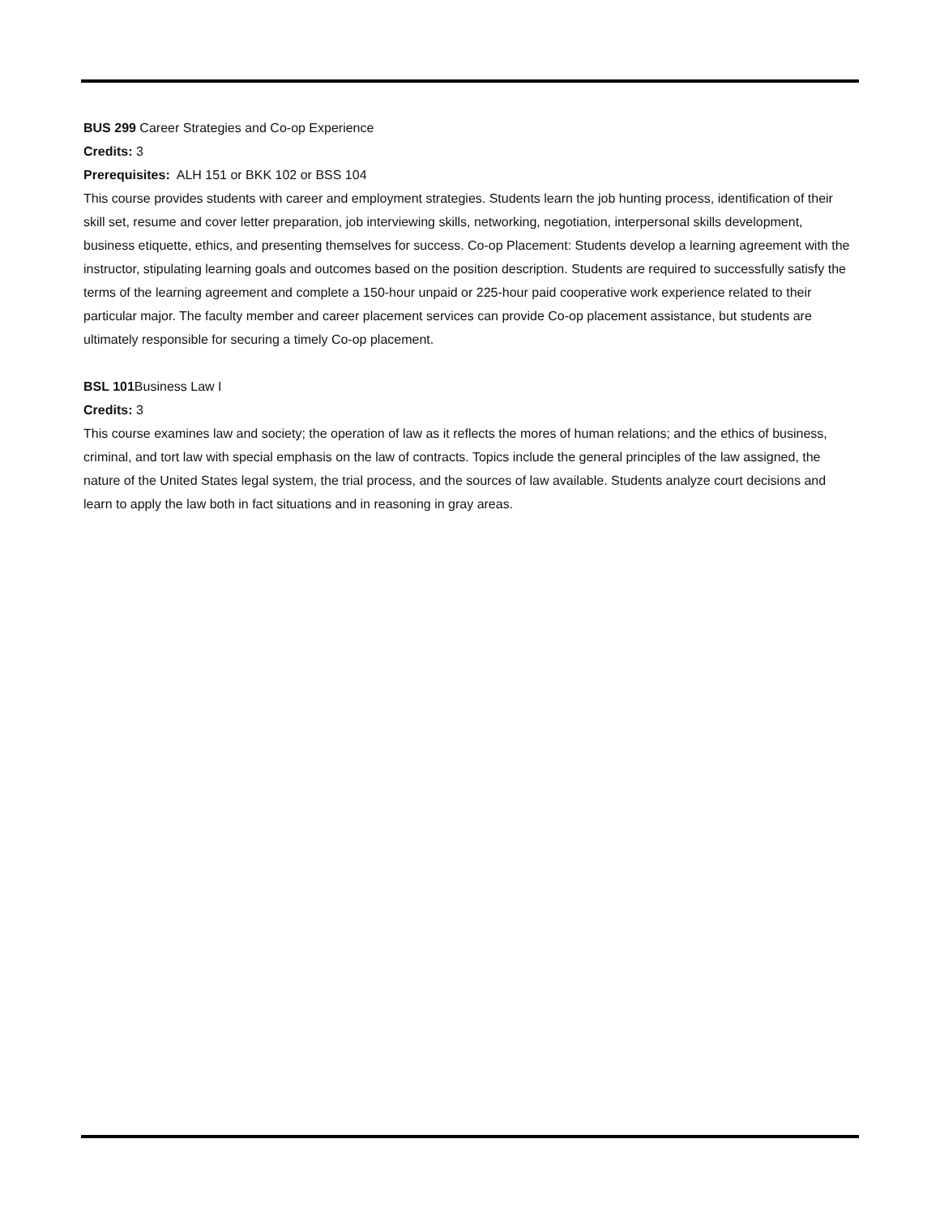BUS 299 Career Strategies and Co-op Experience
Credits: 3
Prerequisites: ALH 151 or BKK 102 or BSS 104
This course provides students with career and employment strategies. Students learn the job hunting process, identification of their skill set, resume and cover letter preparation, job interviewing skills, networking, negotiation, interpersonal skills development, business etiquette, ethics, and presenting themselves for success. Co-op Placement: Students develop a learning agreement with the instructor, stipulating learning goals and outcomes based on the position description. Students are required to successfully satisfy the terms of the learning agreement and complete a 150-hour unpaid or 225-hour paid cooperative work experience related to their particular major. The faculty member and career placement services can provide Co-op placement assistance, but students are ultimately responsible for securing a timely Co-op placement.
BSL 101 Business Law I
Credits: 3
This course examines law and society; the operation of law as it reflects the mores of human relations; and the ethics of business, criminal, and tort law with special emphasis on the law of contracts. Topics include the general principles of the law assigned, the nature of the United States legal system, the trial process, and the sources of law available. Students analyze court decisions and learn to apply the law both in fact situations and in reasoning in gray areas.